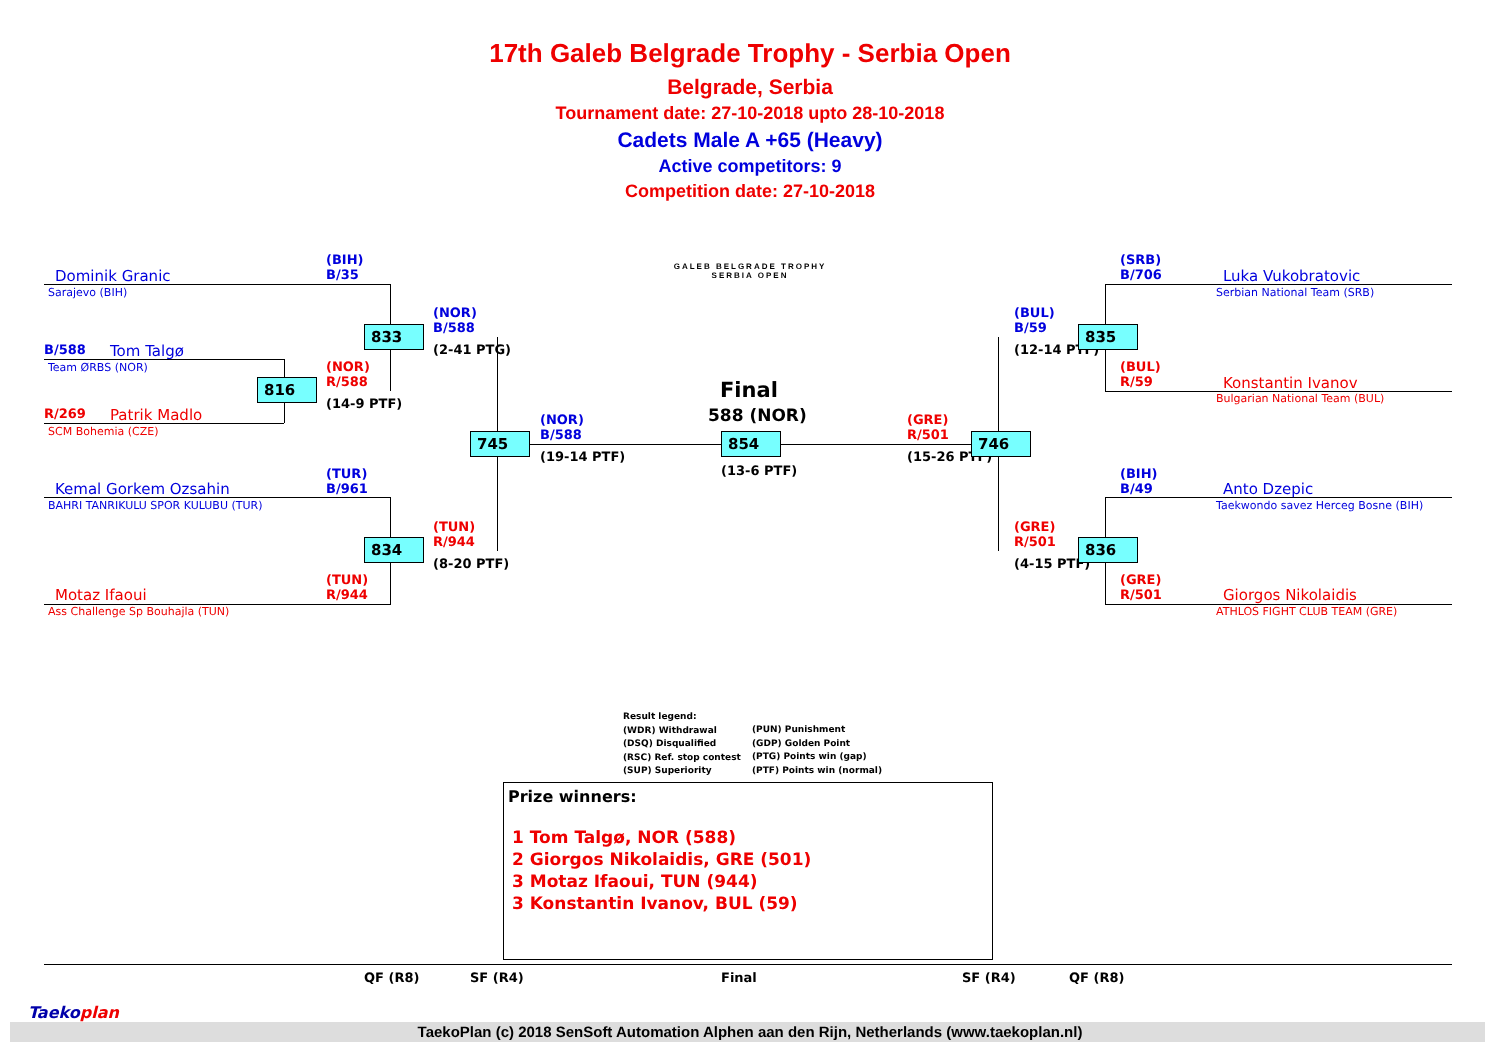17th Galeb Belgrade Trophy - Serbia Open
Belgrade, Serbia
Tournament date: 27-10-2018 upto 28-10-2018
Cadets Male A +65 (Heavy)
Active competitors: 9
Competition date: 27-10-2018
GALEB BELGRADE TROPHY
SERBIA OPEN
Dominik Granic
Sarajevo (BIH)
(BIH)
B/35
B/588 Tom Talgø
Team ØRBS (NOR)
R/269 Patrik Madlo
SCM Bohemia (CZE)
816
(NOR)
R/588
(14-9 PTF)
833
(NOR)
B/588
(2-41 PTG)
Kemal Gorkem Ozsahin
BAHRI TANRIKULU SPOR KULUBU (TUR)
(TUR)
B/961
834
(TUN)
R/944
(8-20 PTF)
(TUN)
R/944
Motaz Ifaoui
Ass Challenge Sp Bouhajla (TUN)
745
(NOR)
B/588
(19-14 PTF)
Final
588 (NOR)
854
(13-6 PTF)
(GRE)
R/501
(15-26 PTF)
746
(BUL)
B/59
(12-14 PTF)
835
(SRB)
B/706
Luka Vukobratovic
Serbian National Team (SRB)
(BUL)
R/59
Konstantin Ivanov
Bulgarian National Team (BUL)
(BIH)
B/49
Anto Dzepic
Taekwondo savez Herceg Bosne (BIH)
(GRE)
R/501
(4-15 PTF)
836
(GRE)
R/501
Giorgos Nikolaidis
ATHLOS FIGHT CLUB TEAM (GRE)
Result legend:
(WDR) Withdrawal
(DSQ) Disqualified
(RSC) Ref. stop contest
(SUP) Superiority
(PUN) Punishment
(GDP) Golden Point
(PTG) Points win (gap)
(PTF) Points win (normal)
Prize winners:
1 Tom Talgø, NOR (588)
2 Giorgos Nikolaidis, GRE (501)
3 Motaz Ifaoui, TUN (944)
3 Konstantin Ivanov, BUL (59)
QF (R8) SF (R4) Final SF (R4) QF (R8)
Taekoplan
TaekoPlan (c) 2018 SenSoft Automation Alphen aan den Rijn, Netherlands (www.taekoplan.nl)